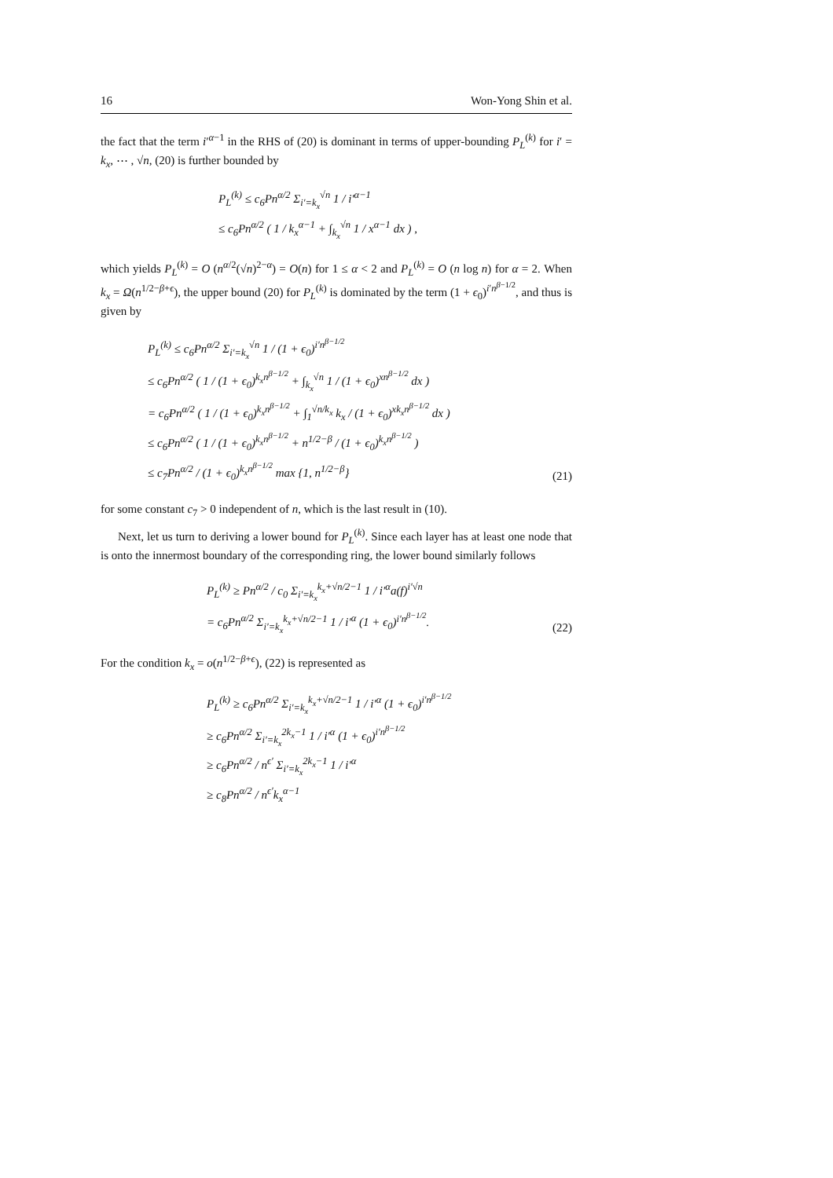16 Won-Yong Shin et al.
the fact that the term i′<sup>α−1</sup> in the RHS of (20) is dominant in terms of upper-bounding P<sub>L</sub><sup>(k)</sup> for i′ = k<sub>x</sub>, ⋯ , √n, (20) is further bounded by
P<sub>L</sub><sup>(k)</sup> ≤ c<sub>6</sub>Pn<sup>α/2</sup> Σ<sub>i′=k<sub>x</sub></sub><sup>√n</sup> 1 / i′<sup>α−1</sup>
≤ c<sub>6</sub>Pn<sup>α/2</sup> ( 1 / k<sub>x</sub><sup>α−1</sup> + ∫<sub>k<sub>x</sub></sub><sup>√n</sup> 1 / x<sup>α−1</sup> dx ) ,
which yields P<sub>L</sub><sup>(k)</sup> = O (n<sup>α/2</sup>(√n)<sup>2−α</sup>) = O(n) for 1 ≤ α < 2 and P<sub>L</sub><sup>(k)</sup> = O (n log n) for α = 2. When k<sub>x</sub> = Ω(n<sup>1/2−β+ϵ</sup>), the upper bound (20) for P<sub>L</sub><sup>(k)</sup> is dominated by the term (1 + ϵ<sub>0</sub>)<sup>i′n<sup>β−1/2</sup></sup>, and thus is given by
P<sub>L</sub><sup>(k)</sup> ≤ c<sub>6</sub>Pn<sup>α/2</sup> Σ<sub>i′=k<sub>x</sub></sub><sup>√n</sup> 1 / (1 + ϵ<sub>0</sub>)<sup>i′n<sup>β−1/2</sup></sup>
≤ c<sub>6</sub>Pn<sup>α/2</sup> ( 1 / (1 + ϵ<sub>0</sub>)<sup>k<sub>x</sub>n<sup>β−1/2</sup></sup> + ∫<sub>k<sub>x</sub></sub><sup>√n</sup> 1 / (1 + ϵ<sub>0</sub>)<sup>xn<sup>β−1/2</sup></sup> dx )
= c<sub>6</sub>Pn<sup>α/2</sup> ( 1 / (1 + ϵ<sub>0</sub>)<sup>k<sub>x</sub>n<sup>β−1/2</sup></sup> + ∫<sub>1</sub><sup>√n/k<sub>x</sub></sup> k<sub>x</sub> / (1 + ϵ<sub>0</sub>)<sup>xk<sub>x</sub>n<sup>β−1/2</sup></sup> dx )
≤ c<sub>6</sub>Pn<sup>α/2</sup> ( 1 / (1 + ϵ<sub>0</sub>)<sup>k<sub>x</sub>n<sup>β−1/2</sup></sup> + n<sup>1/2−β</sup> / (1 + ϵ<sub>0</sub>)<sup>k<sub>x</sub>n<sup>β−1/2</sup></sup> )
≤ c<sub>7</sub>Pn<sup>α/2</sup> / (1 + ϵ<sub>0</sub>)<sup>k<sub>x</sub>n<sup>β−1/2</sup></sup> max {1, n<sup>1/2−β</sup>}
(21)
for some constant c<sub>7</sub> > 0 independent of n, which is the last result in (10).
Next, let us turn to deriving a lower bound for P<sub>L</sub><sup>(k)</sup>. Since each layer has at least one node that is onto the innermost boundary of the corresponding ring, the lower bound similarly follows
P<sub>L</sub><sup>(k)</sup> ≥ Pn<sup>α/2</sup> / c<sub>0</sub> Σ<sub>i′=k<sub>x</sub></sub><sup>k<sub>x</sub>+√n/2−1</sup> 1 / i′<sup>α</sup>a(f)<sup>i′√n</sup>
= c<sub>6</sub>Pn<sup>α/2</sup> Σ<sub>i′=k<sub>x</sub></sub><sup>k<sub>x</sub>+√n/2−1</sup> 1 / i′<sup>α</sup> (1 + ϵ<sub>0</sub>)<sup>i′n<sup>β−1/2</sup></sup>.
(22)
For the condition k<sub>x</sub> = o(n<sup>1/2−β+ϵ</sup>), (22) is represented as
P<sub>L</sub><sup>(k)</sup> ≥ c<sub>6</sub>Pn<sup>α/2</sup> Σ<sub>i′=k<sub>x</sub></sub><sup>k<sub>x</sub>+√n/2−1</sup> 1 / i′<sup>α</sup> (1 + ϵ<sub>0</sub>)<sup>i′n<sup>β−1/2</sup></sup>
≥ c<sub>6</sub>Pn<sup>α/2</sup> Σ<sub>i′=k<sub>x</sub></sub><sup>2k<sub>x</sub>−1</sup> 1 / i′<sup>α</sup> (1 + ϵ<sub>0</sub>)<sup>i′n<sup>β−1/2</sup></sup>
≥ c<sub>6</sub>Pn<sup>α/2</sup> / n<sup>ϵ′</sup> Σ<sub>i′=k<sub>x</sub></sub><sup>2k<sub>x</sub>−1</sup> 1 / i′<sup>α</sup>
≥ c<sub>8</sub>Pn<sup>α/2</sup> / n<sup>ϵ′</sup>k<sub>x</sub><sup>α−1</sup>